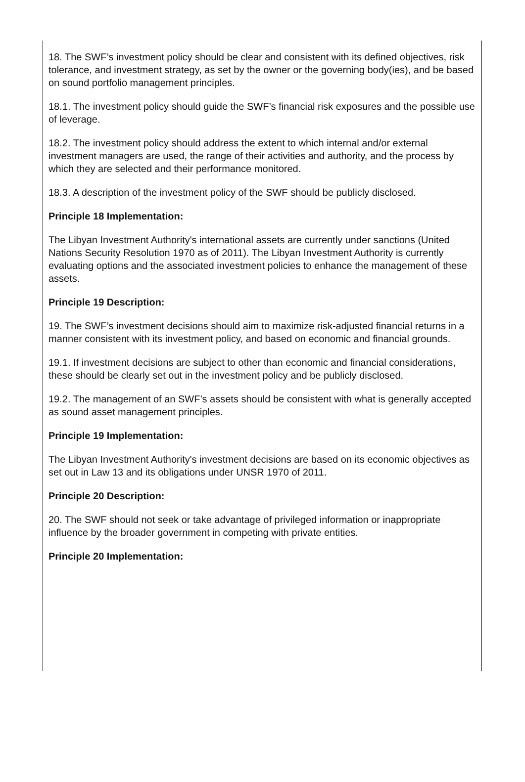18. The SWF’s investment policy should be clear and consistent with its defined objectives, risk tolerance, and investment strategy, as set by the owner or the governing body(ies), and be based on sound portfolio management principles.
18.1. The investment policy should guide the SWF’s financial risk exposures and the possible use of leverage.
18.2. The investment policy should address the extent to which internal and/or external investment managers are used, the range of their activities and authority, and the process by which they are selected and their performance monitored.
18.3. A description of the investment policy of the SWF should be publicly disclosed.
Principle 18 Implementation:
The Libyan Investment Authority's international assets are currently under sanctions (United Nations Security Resolution 1970 as of 2011). The Libyan Investment Authority is currently evaluating options and the associated investment policies to enhance the management of these assets.
Principle 19 Description:
19. The SWF’s investment decisions should aim to maximize risk-adjusted financial returns in a manner consistent with its investment policy, and based on economic and financial grounds.
19.1. If investment decisions are subject to other than economic and financial considerations, these should be clearly set out in the investment policy and be publicly disclosed.
19.2. The management of an SWF’s assets should be consistent with what is generally accepted as sound asset management principles.
Principle 19 Implementation:
The Libyan Investment Authority's investment decisions are based on its economic objectives as set out in Law 13 and its obligations under UNSR 1970 of 2011.
Principle 20 Description:
20. The SWF should not seek or take advantage of privileged information or inappropriate influence by the broader government in competing with private entities.
Principle 20 Implementation: